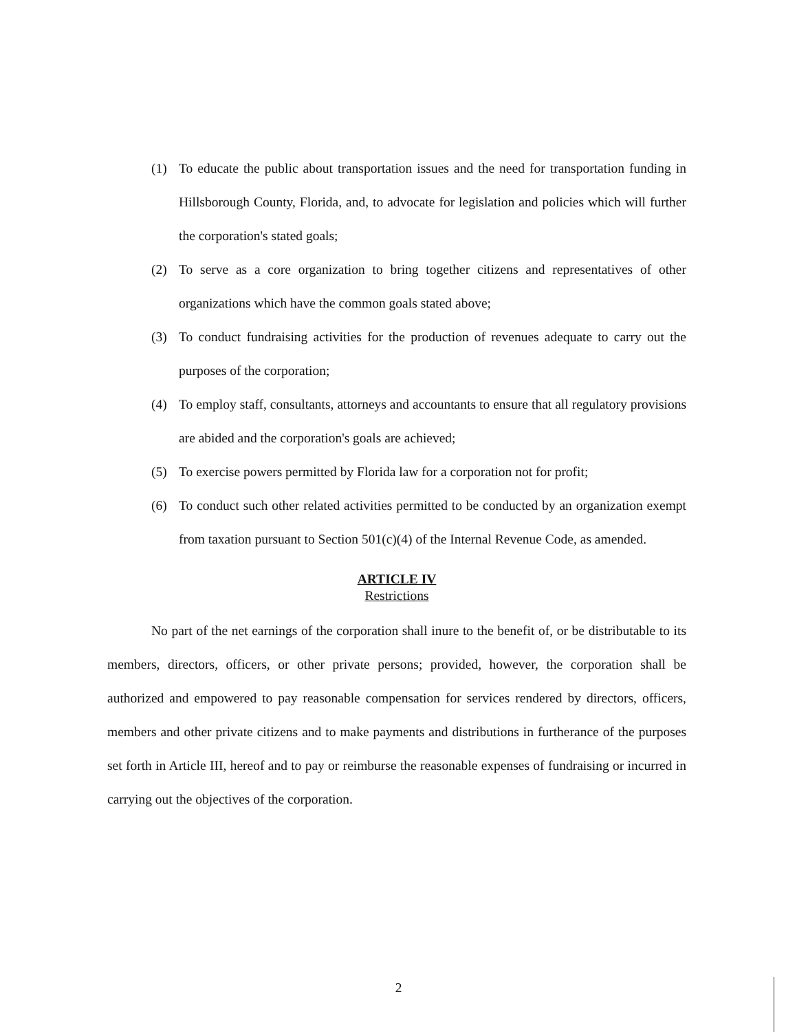(1) To educate the public about transportation issues and the need for transportation funding in Hillsborough County, Florida, and, to advocate for legislation and policies which will further the corporation's stated goals;
(2) To serve as a core organization to bring together citizens and representatives of other organizations which have the common goals stated above;
(3) To conduct fundraising activities for the production of revenues adequate to carry out the purposes of the corporation;
(4) To employ staff, consultants, attorneys and accountants to ensure that all regulatory provisions are abided and the corporation's goals are achieved;
(5) To exercise powers permitted by Florida law for a corporation not for profit;
(6) To conduct such other related activities permitted to be conducted by an organization exempt from taxation pursuant to Section 501(c)(4) of the Internal Revenue Code, as amended.
ARTICLE IV
Restrictions
No part of the net earnings of the corporation shall inure to the benefit of, or be distributable to its members, directors, officers, or other private persons; provided, however, the corporation shall be authorized and empowered to pay reasonable compensation for services rendered by directors, officers, members and other private citizens and to make payments and distributions in furtherance of the purposes set forth in Article III, hereof and to pay or reimburse the reasonable expenses of fundraising or incurred in carrying out the objectives of the corporation.
2